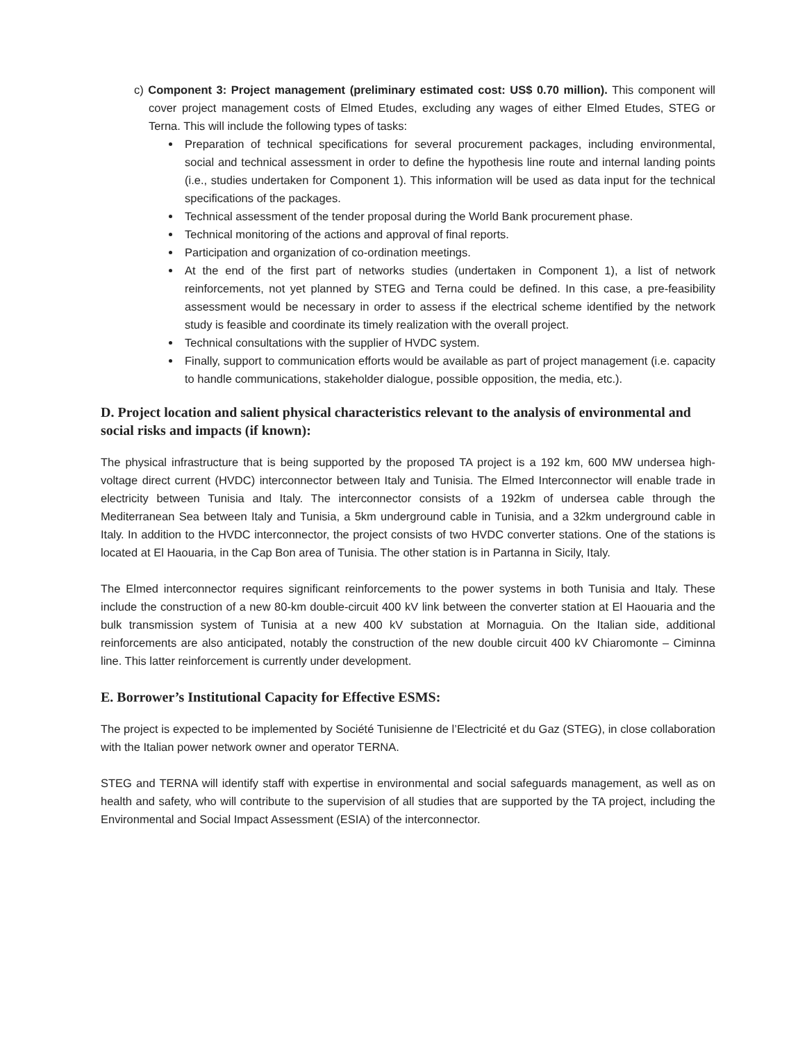c) Component 3: Project management (preliminary estimated cost: US$ 0.70 million). This component will cover project management costs of Elmed Etudes, excluding any wages of either Elmed Etudes, STEG or Terna. This will include the following types of tasks:
Preparation of technical specifications for several procurement packages, including environmental, social and technical assessment in order to define the hypothesis line route and internal landing points (i.e., studies undertaken for Component 1). This information will be used as data input for the technical specifications of the packages.
Technical assessment of the tender proposal during the World Bank procurement phase.
Technical monitoring of the actions and approval of final reports.
Participation and organization of co-ordination meetings.
At the end of the first part of networks studies (undertaken in Component 1), a list of network reinforcements, not yet planned by STEG and Terna could be defined. In this case, a pre-feasibility assessment would be necessary in order to assess if the electrical scheme identified by the network study is feasible and coordinate its timely realization with the overall project.
Technical consultations with the supplier of HVDC system.
Finally, support to communication efforts would be available as part of project management (i.e. capacity to handle communications, stakeholder dialogue, possible opposition, the media, etc.).
D. Project location and salient physical characteristics relevant to the analysis of environmental and social risks and impacts (if known):
The physical infrastructure that is being supported by the proposed TA project is a 192 km, 600 MW undersea high-voltage direct current (HVDC) interconnector between Italy and Tunisia. The Elmed Interconnector will enable trade in electricity between Tunisia and Italy. The interconnector consists of a 192km of undersea cable through the Mediterranean Sea between Italy and Tunisia, a 5km underground cable in Tunisia, and a 32km underground cable in Italy. In addition to the HVDC interconnector, the project consists of two HVDC converter stations. One of the stations is located at El Haouaria, in the Cap Bon area of Tunisia. The other station is in Partanna in Sicily, Italy.
The Elmed interconnector requires significant reinforcements to the power systems in both Tunisia and Italy. These include the construction of a new 80-km double-circuit 400 kV link between the converter station at El Haouaria and the bulk transmission system of Tunisia at a new 400 kV substation at Mornaguia. On the Italian side, additional reinforcements are also anticipated, notably the construction of the new double circuit 400 kV Chiaromonte – Ciminna line. This latter reinforcement is currently under development.
E. Borrower’s Institutional Capacity for Effective ESMS:
The project is expected to be implemented by Société Tunisienne de l’Electricité et du Gaz (STEG), in close collaboration with the Italian power network owner and operator TERNA.
STEG and TERNA will identify staff with expertise in environmental and social safeguards management, as well as on health and safety, who will contribute to the supervision of all studies that are supported by the TA project, including the Environmental and Social Impact Assessment (ESIA) of the interconnector.